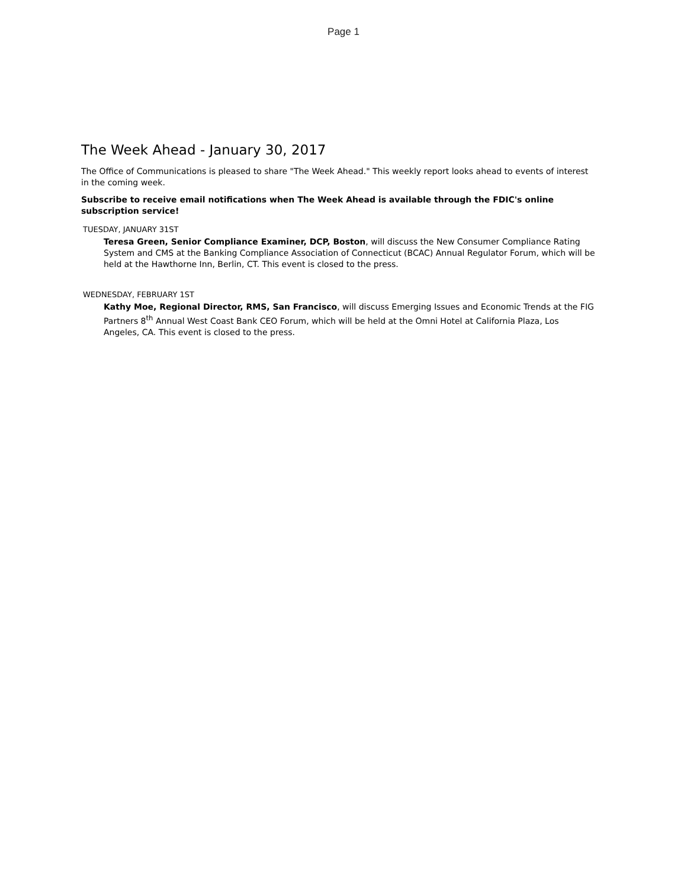Page 1
The Week Ahead - January 30, 2017
The Office of Communications is pleased to share "The Week Ahead." This weekly report looks ahead to events of interest in the coming week.
Subscribe to receive email notifications when The Week Ahead is available through the FDIC's online subscription service!
TUESDAY, JANUARY 31ST
Teresa Green, Senior Compliance Examiner, DCP, Boston, will discuss the New Consumer Compliance Rating System and CMS at the Banking Compliance Association of Connecticut (BCAC) Annual Regulator Forum, which will be held at the Hawthorne Inn, Berlin, CT. This event is closed to the press.
WEDNESDAY, FEBRUARY 1ST
Kathy Moe, Regional Director, RMS, San Francisco, will discuss Emerging Issues and Economic Trends at the FIG Partners 8<sup>th</sup> Annual West Coast Bank CEO Forum, which will be held at the Omni Hotel at California Plaza, Los Angeles, CA. This event is closed to the press.